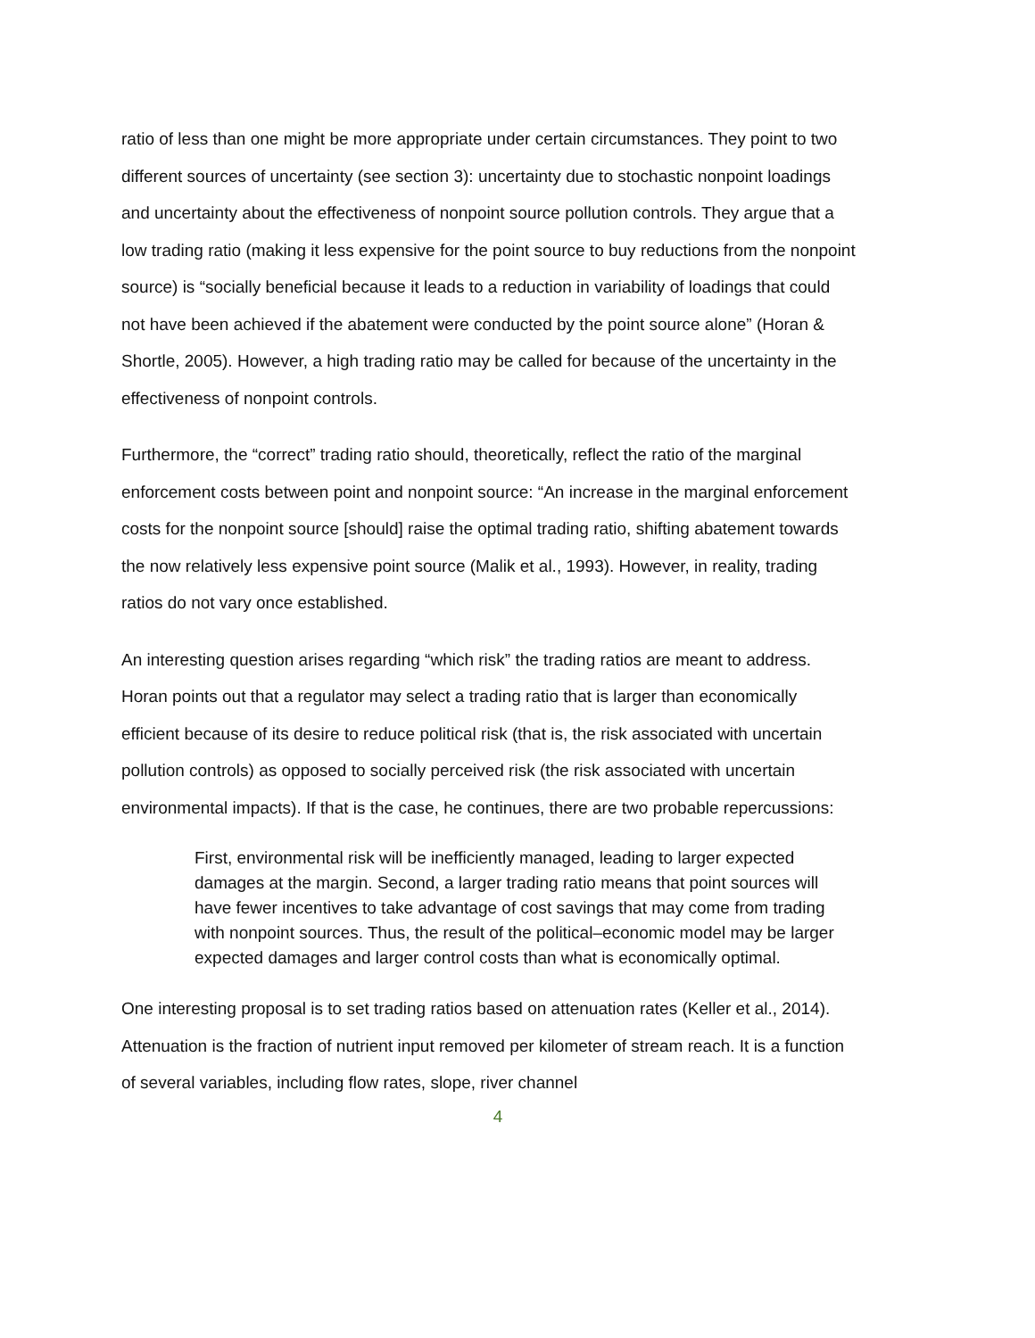ratio of less than one might be more appropriate under certain circumstances. They point to two different sources of uncertainty (see section 3): uncertainty due to stochastic nonpoint loadings and uncertainty about the effectiveness of nonpoint source pollution controls. They argue that a low trading ratio (making it less expensive for the point source to buy reductions from the nonpoint source) is “socially beneficial because it leads to a reduction in variability of loadings that could not have been achieved if the abatement were conducted by the point source alone” (Horan & Shortle, 2005). However, a high trading ratio may be called for because of the uncertainty in the effectiveness of nonpoint controls.
Furthermore, the “correct” trading ratio should, theoretically, reflect the ratio of the marginal enforcement costs between point and nonpoint source: “An increase in the marginal enforcement costs for the nonpoint source [should] raise the optimal trading ratio, shifting abatement towards the now relatively less expensive point source (Malik et al., 1993). However, in reality, trading ratios do not vary once established.
An interesting question arises regarding “which risk” the trading ratios are meant to address. Horan points out that a regulator may select a trading ratio that is larger than economically efficient because of its desire to reduce political risk (that is, the risk associated with uncertain pollution controls) as opposed to socially perceived risk (the risk associated with uncertain environmental impacts). If that is the case, he continues, there are two probable repercussions:
First, environmental risk will be inefficiently managed, leading to larger expected damages at the margin. Second, a larger trading ratio means that point sources will have fewer incentives to take advantage of cost savings that may come from trading with nonpoint sources. Thus, the result of the political–economic model may be larger expected damages and larger control costs than what is economically optimal.
One interesting proposal is to set trading ratios based on attenuation rates (Keller et al., 2014). Attenuation is the fraction of nutrient input removed per kilometer of stream reach. It is a function of several variables, including flow rates, slope, river channel
4